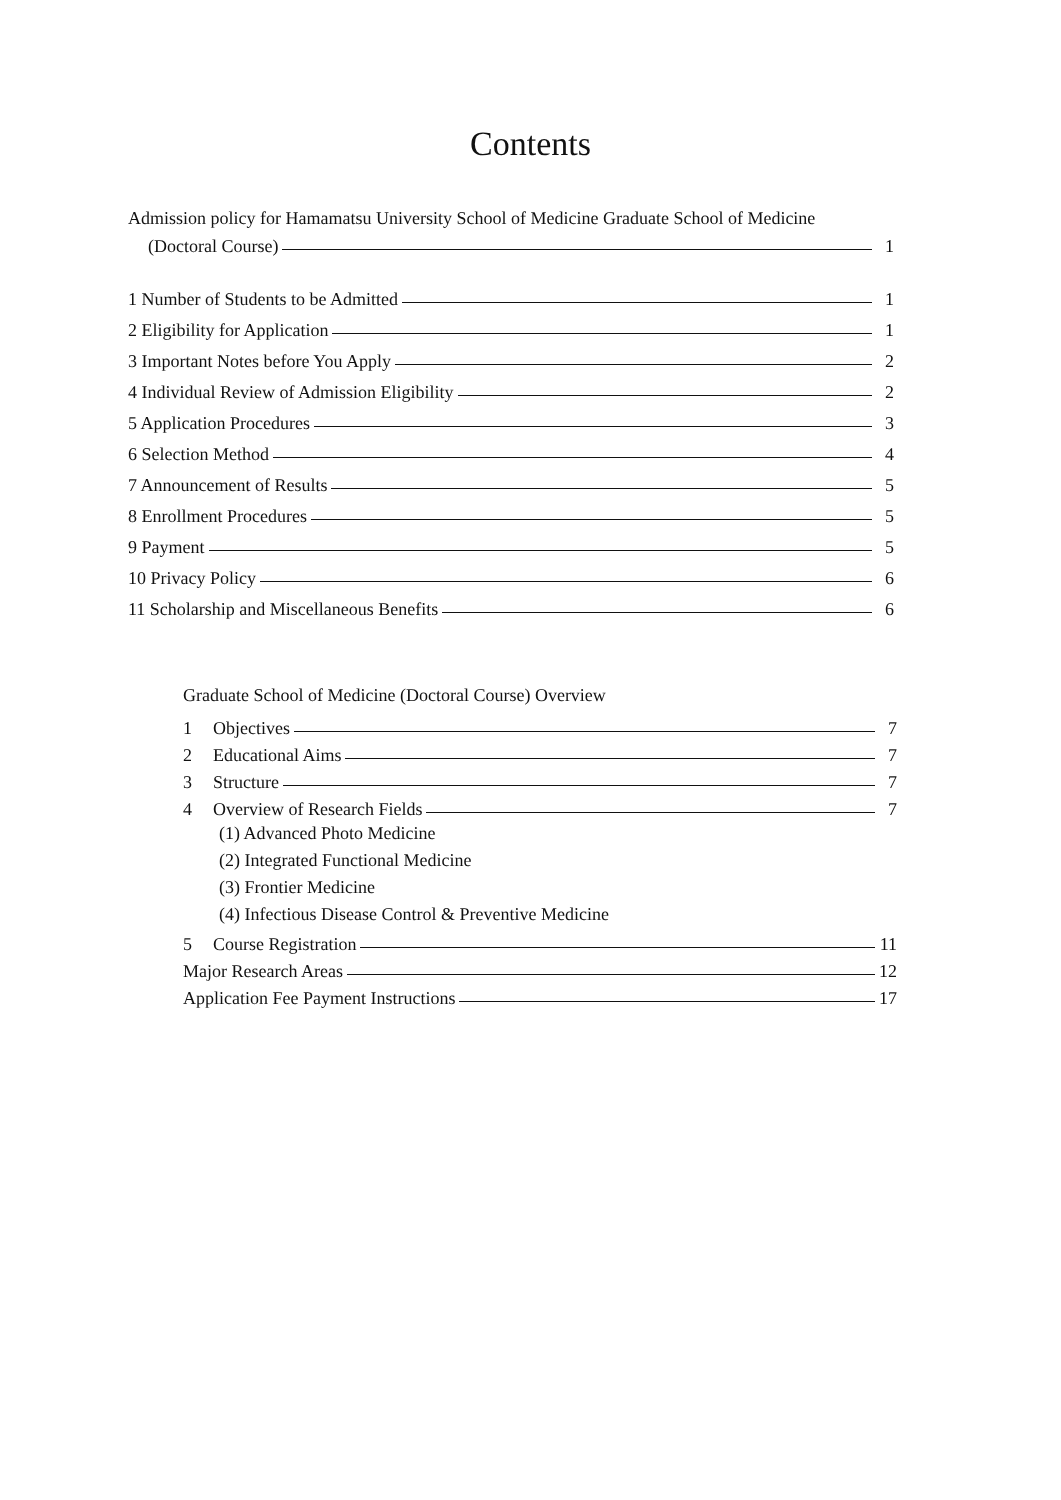Contents
Admission policy for Hamamatsu University School of Medicine Graduate School of Medicine
(Doctoral Course) 1
1 Number of Students to be Admitted 1
2 Eligibility for Application 1
3 Important Notes before You Apply 2
4 Individual Review of Admission Eligibility 2
5 Application Procedures 3
6 Selection Method 4
7 Announcement of Results 5
8 Enrollment Procedures 5
9 Payment 5
10 Privacy Policy 6
11 Scholarship and Miscellaneous Benefits 6
Graduate School of Medicine (Doctoral Course) Overview
1 Objectives 7
2 Educational Aims 7
3 Structure 7
4 Overview of Research Fields 7
(1) Advanced Photo Medicine
(2) Integrated Functional Medicine
(3) Frontier Medicine
(4) Infectious Disease Control & Preventive Medicine
5 Course Registration 11
Major Research Areas 12
Application Fee Payment Instructions 17